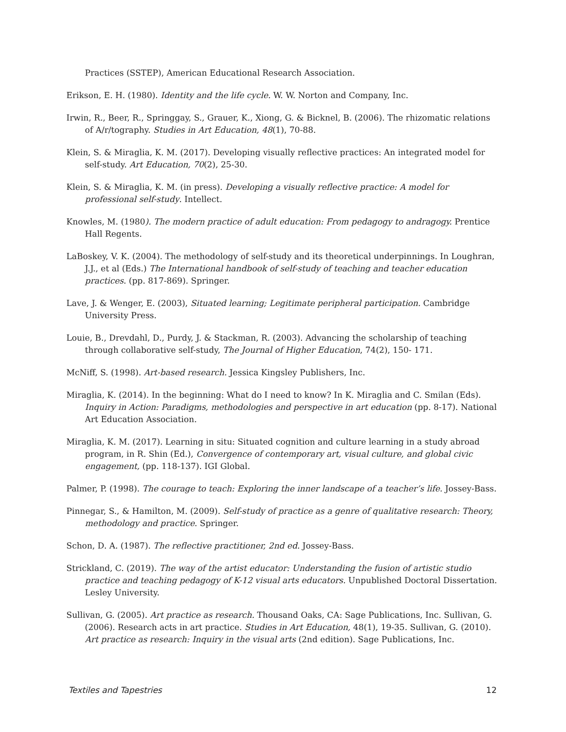Practices (SSTEP), American Educational Research Association.
Erikson, E. H. (1980). Identity and the life cycle. W. W. Norton and Company, Inc.
Irwin, R., Beer, R., Springgay, S., Grauer, K., Xiong, G. & Bicknel, B. (2006). The rhizomatic relations of A/r/tography. Studies in Art Education, 48(1), 70-88.
Klein, S. & Miraglia, K. M. (2017). Developing visually reflective practices: An integrated model for self-study. Art Education, 70(2), 25-30.
Klein, S. & Miraglia, K. M. (in press). Developing a visually reflective practice: A model for professional self-study. Intellect.
Knowles, M. (1980). The modern practice of adult education: From pedagogy to andragogy. Prentice Hall Regents.
LaBoskey, V. K. (2004). The methodology of self-study and its theoretical underpinnings. In Loughran, J.J., et al (Eds.) The International handbook of self-study of teaching and teacher education practices. (pp. 817-869). Springer.
Lave, J. & Wenger, E. (2003), Situated learning; Legitimate peripheral participation. Cambridge University Press.
Louie, B., Drevdahl, D., Purdy, J. & Stackman, R. (2003). Advancing the scholarship of teaching through collaborative self-study, The Journal of Higher Education, 74(2), 150- 171.
McNiff, S. (1998). Art-based research. Jessica Kingsley Publishers, Inc.
Miraglia, K. (2014). In the beginning: What do I need to know? In K. Miraglia and C. Smilan (Eds). Inquiry in Action: Paradigms, methodologies and perspective in art education (pp. 8-17). National Art Education Association.
Miraglia, K. M. (2017). Learning in situ: Situated cognition and culture learning in a study abroad program, in R. Shin (Ed.), Convergence of contemporary art, visual culture, and global civic engagement, (pp. 118-137). IGI Global.
Palmer, P. (1998). The courage to teach: Exploring the inner landscape of a teacher’s life. Jossey-Bass.
Pinnegar, S., & Hamilton, M. (2009). Self-study of practice as a genre of qualitative research: Theory, methodology and practice. Springer.
Schon, D. A. (1987). The reflective practitioner, 2nd ed. Jossey-Bass.
Strickland, C. (2019). The way of the artist educator: Understanding the fusion of artistic studio practice and teaching pedagogy of K-12 visual arts educators. Unpublished Doctoral Dissertation. Lesley University.
Sullivan, G. (2005). Art practice as research. Thousand Oaks, CA: Sage Publications, Inc. Sullivan, G. (2006). Research acts in art practice. Studies in Art Education, 48(1), 19-35. Sullivan, G. (2010). Art practice as research: Inquiry in the visual arts (2nd edition). Sage Publications, Inc.
Textiles and Tapestries 12